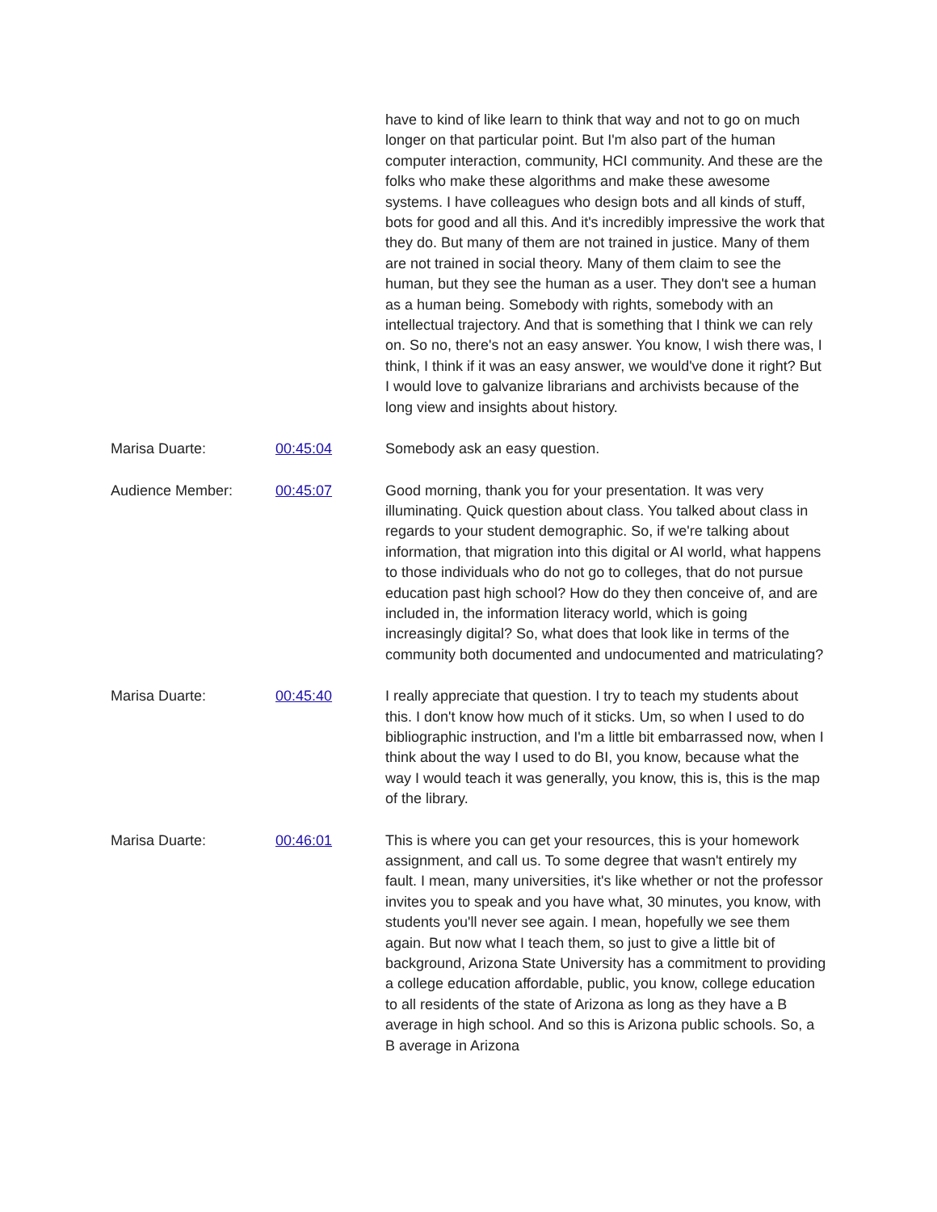have to kind of like learn to think that way and not to go on much longer on that particular point. But I'm also part of the human computer interaction, community, HCI community. And these are the folks who make these algorithms and make these awesome systems. I have colleagues who design bots and all kinds of stuff, bots for good and all this. And it's incredibly impressive the work that they do. But many of them are not trained in justice. Many of them are not trained in social theory. Many of them claim to see the human, but they see the human as a user. They don't see a human as a human being. Somebody with rights, somebody with an intellectual trajectory. And that is something that I think we can rely on. So no, there's not an easy answer. You know, I wish there was, I think, I think if it was an easy answer, we would've done it right? But I would love to galvanize librarians and archivists because of the long view and insights about history.
Marisa Duarte: 00:45:04 Somebody ask an easy question.
Audience Member: 00:45:07 Good morning, thank you for your presentation. It was very illuminating. Quick question about class. You talked about class in regards to your student demographic. So, if we're talking about information, that migration into this digital or AI world, what happens to those individuals who do not go to colleges, that do not pursue education past high school? How do they then conceive of, and are included in, the information literacy world, which is going increasingly digital? So, what does that look like in terms of the community both documented and undocumented and matriculating?
Marisa Duarte: 00:45:40 I really appreciate that question. I try to teach my students about this. I don't know how much of it sticks. Um, so when I used to do bibliographic instruction, and I'm a little bit embarrassed now, when I think about the way I used to do BI, you know, because what the way I would teach it was generally, you know, this is, this is the map of the library.
Marisa Duarte: 00:46:01 This is where you can get your resources, this is your homework assignment, and call us. To some degree that wasn't entirely my fault. I mean, many universities, it's like whether or not the professor invites you to speak and you have what, 30 minutes, you know, with students you'll never see again. I mean, hopefully we see them again. But now what I teach them, so just to give a little bit of background, Arizona State University has a commitment to providing a college education affordable, public, you know, college education to all residents of the state of Arizona as long as they have a B average in high school. And so this is Arizona public schools. So, a B average in Arizona